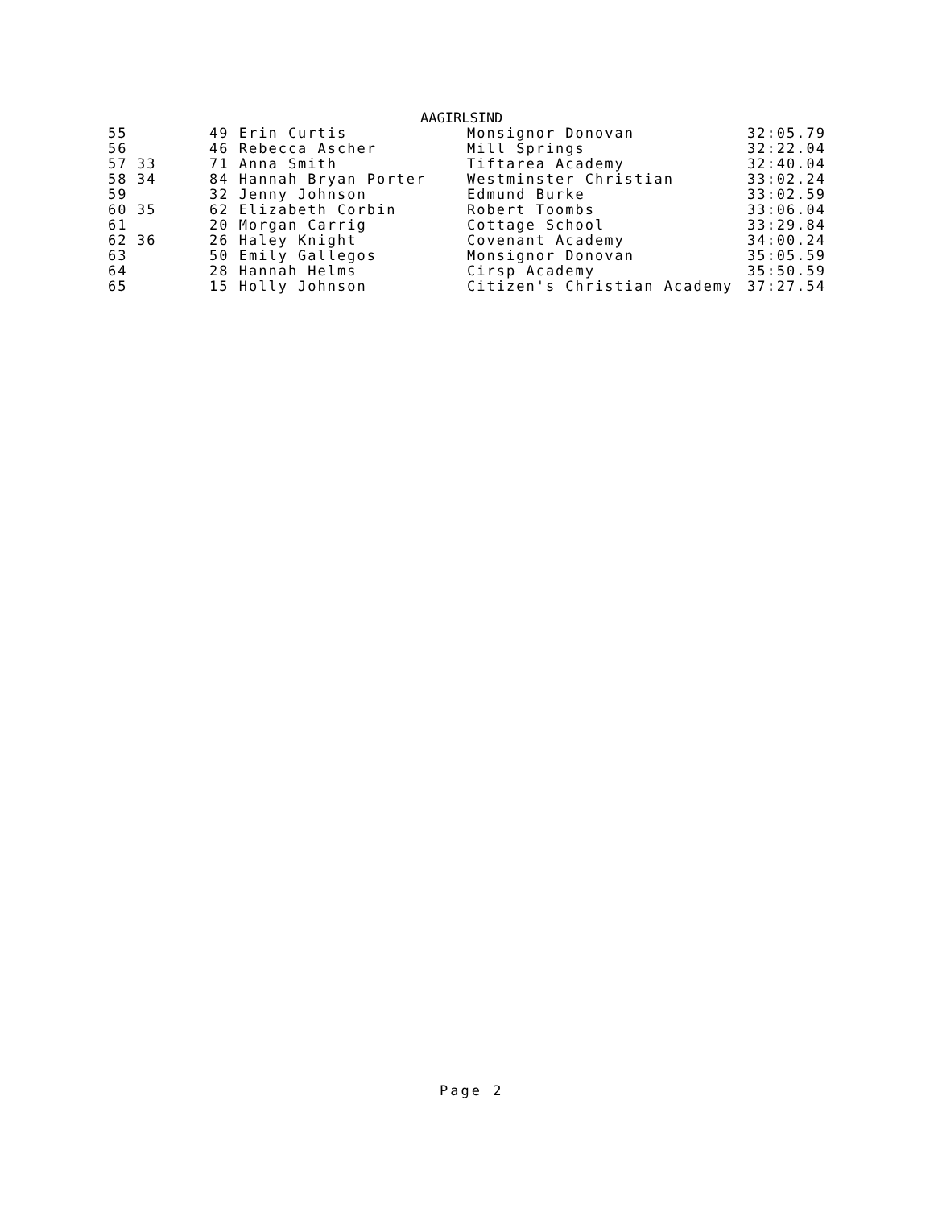AAGIRLSIND
| 55 | | 49 Erin Curtis | Monsignor Donovan | 32:05.79 |
| 56 | | 46 Rebecca Ascher | Mill Springs | 32:22.04 |
| 57 | 33 | 71 Anna Smith | Tiftarea Academy | 32:40.04 |
| 58 | 34 | 84 Hannah Bryan Porter | Westminster Christian | 33:02.24 |
| 59 | | 32 Jenny Johnson | Edmund Burke | 33:02.59 |
| 60 | 35 | 62 Elizabeth Corbin | Robert Toombs | 33:06.04 |
| 61 | | 20 Morgan Carrig | Cottage School | 33:29.84 |
| 62 | 36 | 26 Haley Knight | Covenant Academy | 34:00.24 |
| 63 | | 50 Emily Gallegos | Monsignor Donovan | 35:05.59 |
| 64 | | 28 Hannah Helms | Cirsp Academy | 35:50.59 |
| 65 | | 15 Holly Johnson | Citizen's Christian Academy | 37:27.54 |
Page 2